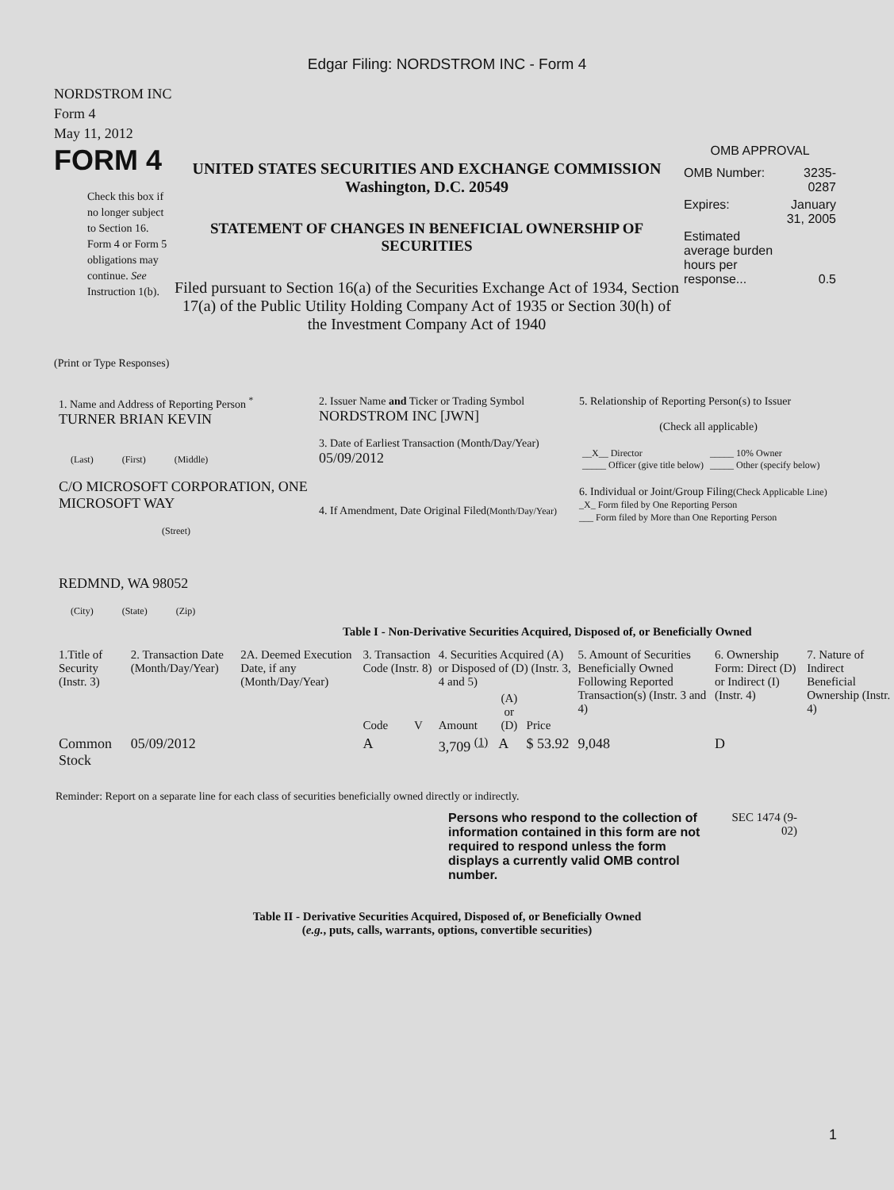Edgar Filing: NORDSTROM INC - Form 4
NORDSTROM INC
Form 4
May 11, 2012
FORM 4
Check this box if no longer subject to Section 16. Form 4 or Form 5 obligations may continue. See Instruction 1(b).
UNITED STATES SECURITIES AND EXCHANGE COMMISSION
Washington, D.C. 20549
STATEMENT OF CHANGES IN BENEFICIAL OWNERSHIP OF SECURITIES
Filed pursuant to Section 16(a) of the Securities Exchange Act of 1934, Section 17(a) of the Public Utility Holding Company Act of 1935 or Section 30(h) of the Investment Company Act of 1940
OMB APPROVAL
| OMB Number: | 3235-0287 |
| Expires: | January 31, 2005 |
| Estimated average burden hours per response... | 0.5 |
(Print or Type Responses)
| 1. Name and Address of Reporting Person <sup>*</sup> TURNER BRIAN KEVIN (Last) (First) (Middle) C/O MICROSOFT CORPORATION, ONE MICROSOFT WAY (Street) REDMND, WA 98052 (City) (State) (Zip) | 2. Issuer Name and Ticker or Trading Symbol NORDSTROM INC [JWN] 3. Date of Earliest Transaction (Month/Day/Year) 05/09/2012 4. If Amendment, Date Original Filed (Month/Day/Year) | 5. Relationship of Reporting Person(s) to Issuer (Check all applicable) / __X__ Director _____ Officer (give title below) / _____ 10% Owner _____ Other (specify below) / 6. Individual or Joint/Group Filing (Check Applicable Line) _X_ Form filed by One Reporting Person ___ Form filed by More than One Reporting Person |
Table I - Non-Derivative Securities Acquired, Disposed of, or Beneficially Owned
| 1.Title of Security (Instr. 3) | 2. Transaction Date (Month/Day/Year) | 2A. Deemed Execution Date, if any (Month/Day/Year) | 3. Transaction Code (Instr. 8) | | 4. Securities Acquired (A) or Disposed of (D) (Instr. 3, 4 and 5) | | | 5. Amount of Securities Beneficially Owned Following Reported Transaction(s) (Instr. 3 and 4) | 6. Ownership Form: Direct (D) or Indirect (I) (Instr. 4) | 7. Nature of Indirect Beneficial Ownership (Instr. 4) |
| --- | --- | --- | --- | --- | --- | --- | --- | --- | --- | --- |
| | | | Code | V | Amount | (A) or (D) | Price | | | |
| Common Stock | 05/09/2012 | | A | | 3,709 <sup>(1)</sup> | A | $ 53.92 | 9,048 | D | |
Reminder: Report on a separate line for each class of securities beneficially owned directly or indirectly.
Persons who respond to the collection of information contained in this form are not required to respond unless the form displays a currently valid OMB control number.
SEC 1474 (9-02)
Table II - Derivative Securities Acquired, Disposed of, or Beneficially Owned
(e.g., puts, calls, warrants, options, convertible securities)
1